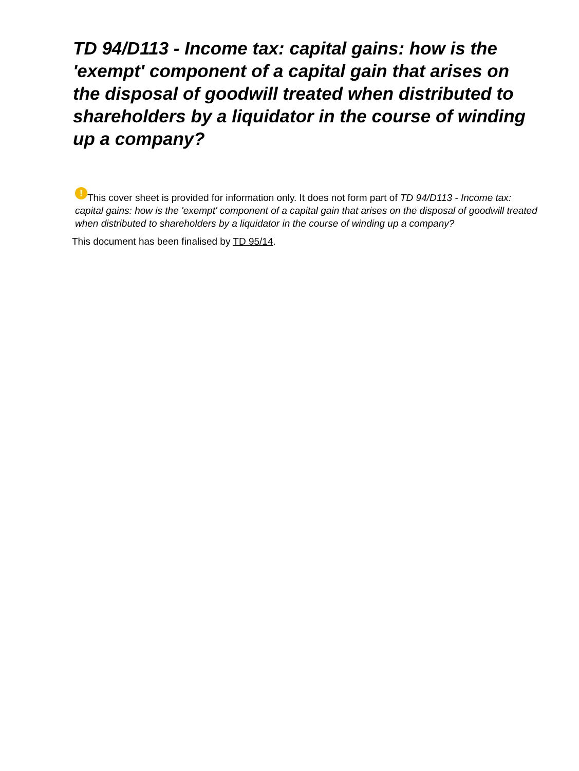TD 94/D113 - Income tax: capital gains: how is the 'exempt' component of a capital gain that arises on the disposal of goodwill treated when distributed to shareholders by a liquidator in the course of winding up a company?
! This cover sheet is provided for information only. It does not form part of TD 94/D113 - Income tax: capital gains: how is the 'exempt' component of a capital gain that arises on the disposal of goodwill treated when distributed to shareholders by a liquidator in the course of winding up a company?
This document has been finalised by TD 95/14.